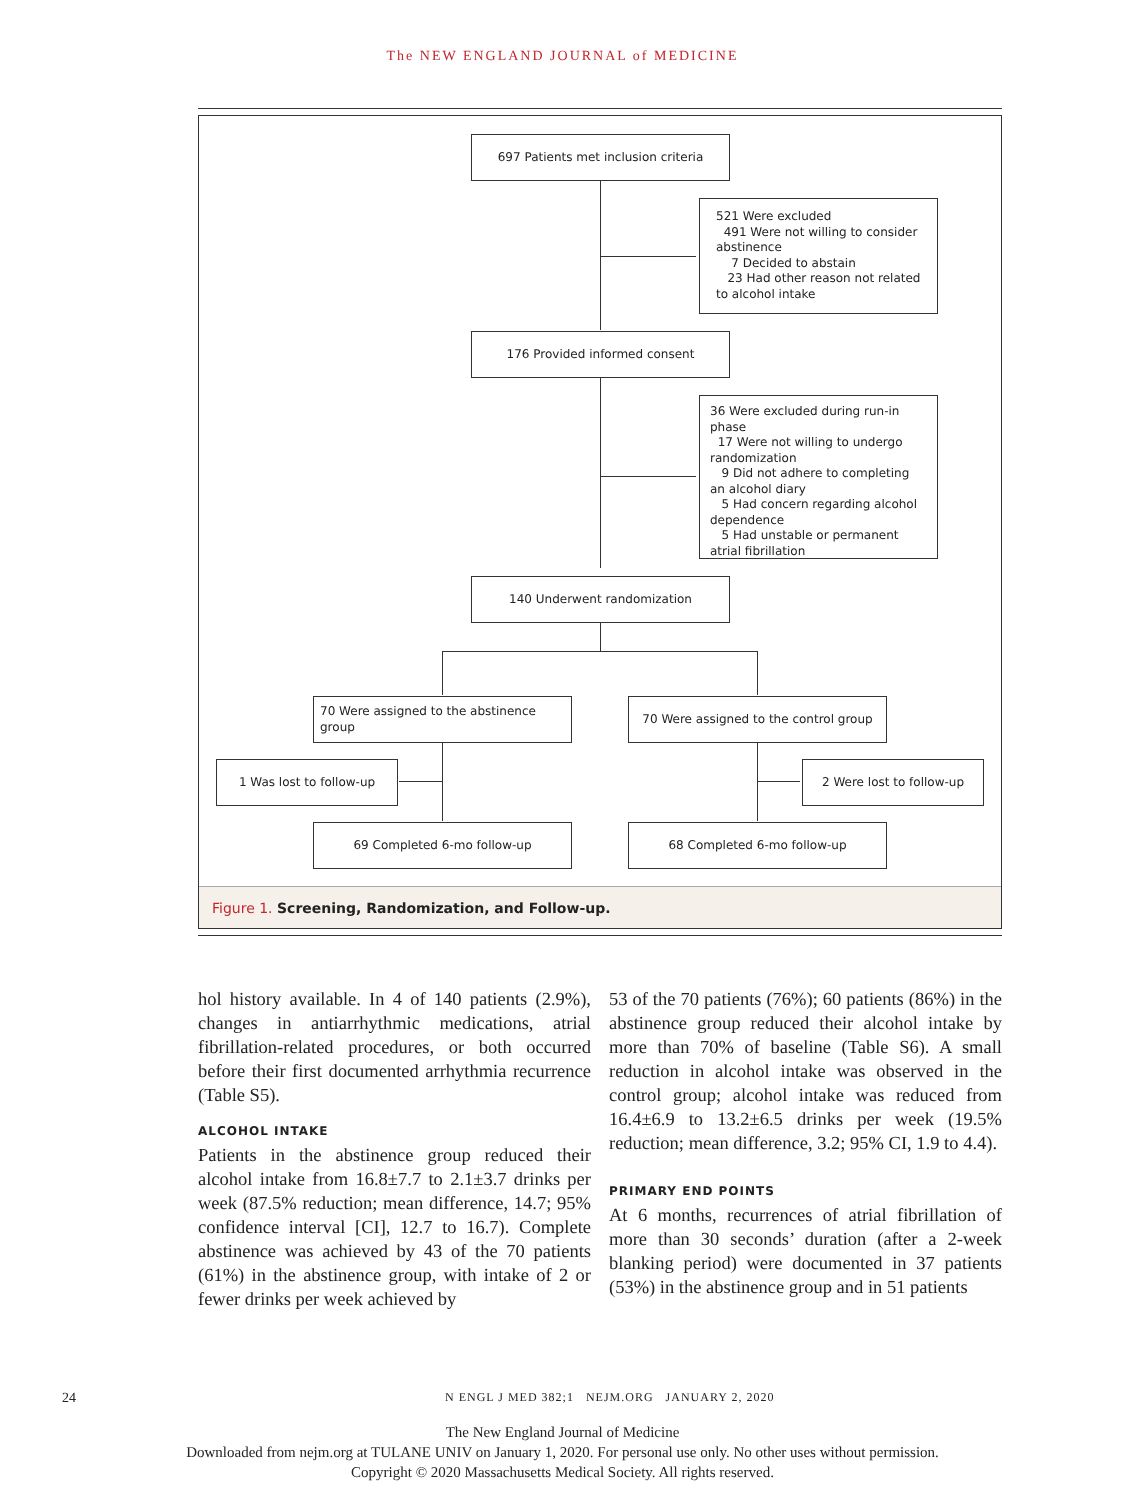The NEW ENGLAND JOURNAL of MEDICINE
697 Patients met inclusion criteria
521 Were excluded
491 Were not willing to consider abstinence
7 Decided to abstain
23 Had other reason not related to alcohol intake
176 Provided informed consent
36 Were excluded during run-in phase
17 Were not willing to undergo randomization
9 Did not adhere to completing an alcohol diary
5 Had concern regarding alcohol dependence
5 Had unstable or permanent atrial fibrillation
140 Underwent randomization
70 Were assigned to the abstinence group
70 Were assigned to the control group
1 Was lost to follow-up 2 Were lost to follow-up
69 Completed 6-mo follow-up 68 Completed 6-mo follow-up
Figure 1. Screening, Randomization, and Follow-up.
hol history available. In 4 of 140 patients (2.9%), changes in antiarrhythmic medications, atrial fibrillation-related procedures, or both occurred before their first documented arrhythmia recurrence (Table S5).
ALCOHOL INTAKE
Patients in the abstinence group reduced their alcohol intake from 16.8±7.7 to 2.1±3.7 drinks per week (87.5% reduction; mean difference, 14.7; 95% confidence interval [CI], 12.7 to 16.7). Complete abstinence was achieved by 43 of the 70 patients (61%) in the abstinence group, with intake of 2 or fewer drinks per week achieved by
53 of the 70 patients (76%); 60 patients (86%) in the abstinence group reduced their alcohol intake by more than 70% of baseline (Table S6). A small reduction in alcohol intake was observed in the control group; alcohol intake was reduced from 16.4±6.9 to 13.2±6.5 drinks per week (19.5% reduction; mean difference, 3.2; 95% CI, 1.9 to 4.4).
PRIMARY END POINTS
At 6 months, recurrences of atrial fibrillation of more than 30 seconds’ duration (after a 2-week blanking period) were documented in 37 patients (53%) in the abstinence group and in 51 patients
24 N ENGL J MED 382;1 NEJM.ORG JANUARY 2, 2020
The New England Journal of Medicine
Downloaded from nejm.org at TULANE UNIV on January 1, 2020. For personal use only. No other uses without permission.
Copyright © 2020 Massachusetts Medical Society. All rights reserved.